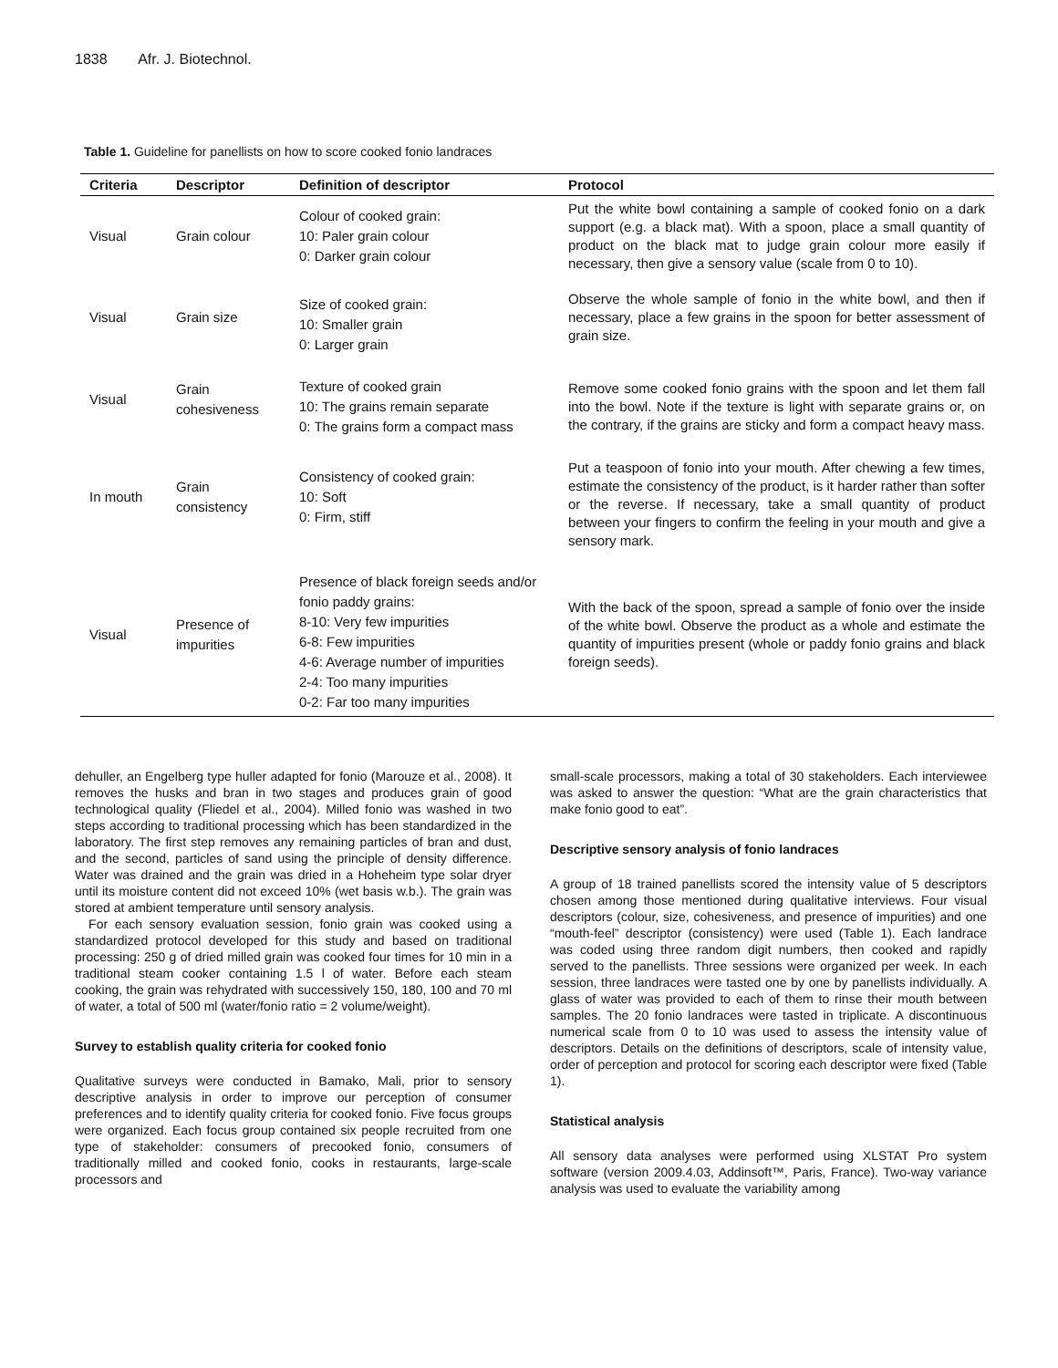1838 Afr. J. Biotechnol.
Table 1. Guideline for panellists on how to score cooked fonio landraces
| Criteria | Descriptor | Definition of descriptor | Protocol |
| --- | --- | --- | --- |
| Visual | Grain colour | Colour of cooked grain: 10: Paler grain colour 0: Darker grain colour | Put the white bowl containing a sample of cooked fonio on a dark support (e.g. a black mat). With a spoon, place a small quantity of product on the black mat to judge grain colour more easily if necessary, then give a sensory value (scale from 0 to 10). |
| Visual | Grain size | Size of cooked grain: 10: Smaller grain 0: Larger grain | Observe the whole sample of fonio in the white bowl, and then if necessary, place a few grains in the spoon for better assessment of grain size. |
| Visual | Grain cohesiveness | Texture of cooked grain 10: The grains remain separate 0: The grains form a compact mass | Remove some cooked fonio grains with the spoon and let them fall into the bowl. Note if the texture is light with separate grains or, on the contrary, if the grains are sticky and form a compact heavy mass. |
| In mouth | Grain consistency | Consistency of cooked grain: 10: Soft 0: Firm, stiff | Put a teaspoon of fonio into your mouth. After chewing a few times, estimate the consistency of the product, is it harder rather than softer or the reverse. If necessary, take a small quantity of product between your fingers to confirm the feeling in your mouth and give a sensory mark. |
| Visual | Presence of impurities | Presence of black foreign seeds and/or fonio paddy grains: 8-10: Very few impurities 6-8: Few impurities 4-6: Average number of impurities 2-4: Too many impurities 0-2: Far too many impurities | With the back of the spoon, spread a sample of fonio over the inside of the white bowl. Observe the product as a whole and estimate the quantity of impurities present (whole or paddy fonio grains and black foreign seeds). |
dehuller, an Engelberg type huller adapted for fonio (Marouze et al., 2008). It removes the husks and bran in two stages and produces grain of good technological quality (Fliedel et al., 2004). Milled fonio was washed in two steps according to traditional processing which has been standardized in the laboratory. The first step removes any remaining particles of bran and dust, and the second, particles of sand using the principle of density difference. Water was drained and the grain was dried in a Hoheheim type solar dryer until its moisture content did not exceed 10% (wet basis w.b.). The grain was stored at ambient temperature until sensory analysis.
For each sensory evaluation session, fonio grain was cooked using a standardized protocol developed for this study and based on traditional processing: 250 g of dried milled grain was cooked four times for 10 min in a traditional steam cooker containing 1.5 l of water. Before each steam cooking, the grain was rehydrated with successively 150, 180, 100 and 70 ml of water, a total of 500 ml (water/fonio ratio = 2 volume/weight).
Survey to establish quality criteria for cooked fonio
Qualitative surveys were conducted in Bamako, Mali, prior to sensory descriptive analysis in order to improve our perception of consumer preferences and to identify quality criteria for cooked fonio. Five focus groups were organized. Each focus group contained six people recruited from one type of stakeholder: consumers of precooked fonio, consumers of traditionally milled and cooked fonio, cooks in restaurants, large-scale processors and
small-scale processors, making a total of 30 stakeholders. Each interviewee was asked to answer the question: “What are the grain characteristics that make fonio good to eat”.
Descriptive sensory analysis of fonio landraces
A group of 18 trained panellists scored the intensity value of 5 descriptors chosen among those mentioned during qualitative interviews. Four visual descriptors (colour, size, cohesiveness, and presence of impurities) and one “mouth-feel” descriptor (consistency) were used (Table 1). Each landrace was coded using three random digit numbers, then cooked and rapidly served to the panellists. Three sessions were organized per week. In each session, three landraces were tasted one by one by panellists individually. A glass of water was provided to each of them to rinse their mouth between samples. The 20 fonio landraces were tasted in triplicate. A discontinuous numerical scale from 0 to 10 was used to assess the intensity value of descriptors. Details on the definitions of descriptors, scale of intensity value, order of perception and protocol for scoring each descriptor were fixed (Table 1).
Statistical analysis
All sensory data analyses were performed using XLSTAT Pro system software (version 2009.4.03, Addinsoft™, Paris, France). Two-way variance analysis was used to evaluate the variability among